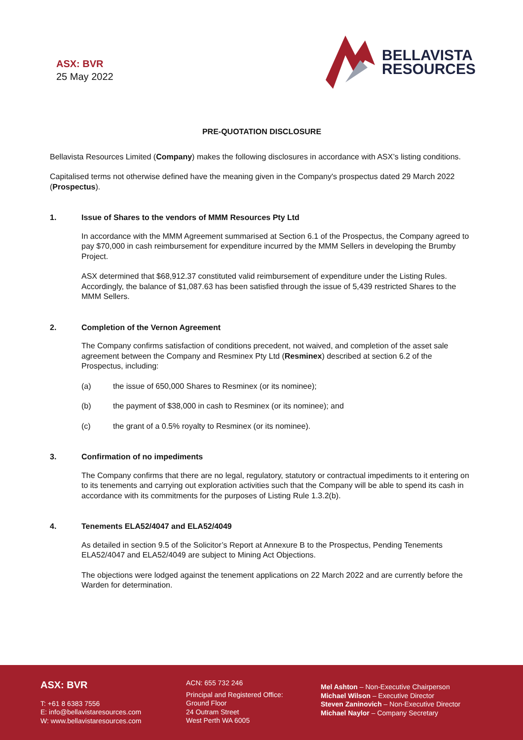ASX: BVR
25 May 2022
BELLAVISTA
RESOURCES
PRE-QUOTATION DISCLOSURE
Bellavista Resources Limited (Company) makes the following disclosures in accordance with ASX’s listing conditions.
Capitalised terms not otherwise defined have the meaning given in the Company's prospectus dated 29 March 2022 (Prospectus).
1. Issue of Shares to the vendors of MMM Resources Pty Ltd
In accordance with the MMM Agreement summarised at Section 6.1 of the Prospectus, the Company agreed to pay $70,000 in cash reimbursement for expenditure incurred by the MMM Sellers in developing the Brumby Project.
ASX determined that $68,912.37 constituted valid reimbursement of expenditure under the Listing Rules. Accordingly, the balance of $1,087.63 has been satisfied through the issue of 5,439 restricted Shares to the MMM Sellers.
2. Completion of the Vernon Agreement
The Company confirms satisfaction of conditions precedent, not waived, and completion of the asset sale agreement between the Company and Resminex Pty Ltd (Resminex) described at section 6.2 of the Prospectus, including:
(a) the issue of 650,000 Shares to Resminex (or its nominee);
(b) the payment of $38,000 in cash to Resminex (or its nominee); and
(c) the grant of a 0.5% royalty to Resminex (or its nominee).
3. Confirmation of no impediments
The Company confirms that there are no legal, regulatory, statutory or contractual impediments to it entering on to its tenements and carrying out exploration activities such that the Company will be able to spend its cash in accordance with its commitments for the purposes of Listing Rule 1.3.2(b).
4. Tenements ELA52/4047 and ELA52/4049
As detailed in section 9.5 of the Solicitor’s Report at Annexure B to the Prospectus, Pending Tenements ELA52/4047 and ELA52/4049 are subject to Mining Act Objections.
The objections were lodged against the tenement applications on 22 March 2022 and are currently before the Warden for determination.
ASX: BVR
T: +61 8 6383 7556
E: info@bellavistaresources.com
W: www.bellavistaresources.com
ACN: 655 732 246
Principal and Registered Office:
Ground Floor
24 Outram Street
West Perth WA 6005
Mel Ashton – Non-Executive Chairperson
Michael Wilson – Executive Director
Steven Zaninovich – Non-Executive Director
Michael Naylor – Company Secretary